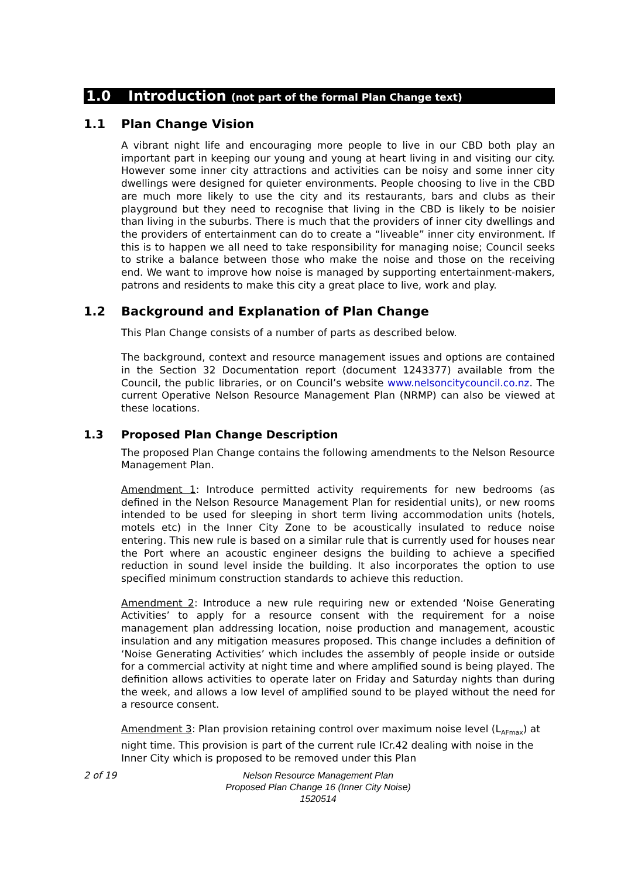1.0 Introduction (not part of the formal Plan Change text)
1.1 Plan Change Vision
A vibrant night life and encouraging more people to live in our CBD both play an important part in keeping our young and young at heart living in and visiting our city. However some inner city attractions and activities can be noisy and some inner city dwellings were designed for quieter environments. People choosing to live in the CBD are much more likely to use the city and its restaurants, bars and clubs as their playground but they need to recognise that living in the CBD is likely to be noisier than living in the suburbs. There is much that the providers of inner city dwellings and the providers of entertainment can do to create a “liveable” inner city environment. If this is to happen we all need to take responsibility for managing noise; Council seeks to strike a balance between those who make the noise and those on the receiving end. We want to improve how noise is managed by supporting entertainment-makers, patrons and residents to make this city a great place to live, work and play.
1.2 Background and Explanation of Plan Change
This Plan Change consists of a number of parts as described below.
The background, context and resource management issues and options are contained in the Section 32 Documentation report (document 1243377) available from the Council, the public libraries, or on Council’s website www.nelsoncitycouncil.co.nz. The current Operative Nelson Resource Management Plan (NRMP) can also be viewed at these locations.
1.3 Proposed Plan Change Description
The proposed Plan Change contains the following amendments to the Nelson Resource Management Plan.
Amendment 1: Introduce permitted activity requirements for new bedrooms (as defined in the Nelson Resource Management Plan for residential units), or new rooms intended to be used for sleeping in short term living accommodation units (hotels, motels etc) in the Inner City Zone to be acoustically insulated to reduce noise entering. This new rule is based on a similar rule that is currently used for houses near the Port where an acoustic engineer designs the building to achieve a specified reduction in sound level inside the building. It also incorporates the option to use specified minimum construction standards to achieve this reduction.
Amendment 2: Introduce a new rule requiring new or extended ‘Noise Generating Activities’ to apply for a resource consent with the requirement for a noise management plan addressing location, noise production and management, acoustic insulation and any mitigation measures proposed. This change includes a definition of ‘Noise Generating Activities’ which includes the assembly of people inside or outside for a commercial activity at night time and where amplified sound is being played. The definition allows activities to operate later on Friday and Saturday nights than during the week, and allows a low level of amplified sound to be played without the need for a resource consent.
Amendment 3: Plan provision retaining control over maximum noise level (L<sub>AFmax</sub>) at night time. This provision is part of the current rule ICr.42 dealing with noise in the Inner City which is proposed to be removed under this Plan
2 of 19
Nelson Resource Management Plan
Proposed Plan Change 16 (Inner City Noise)
1520514